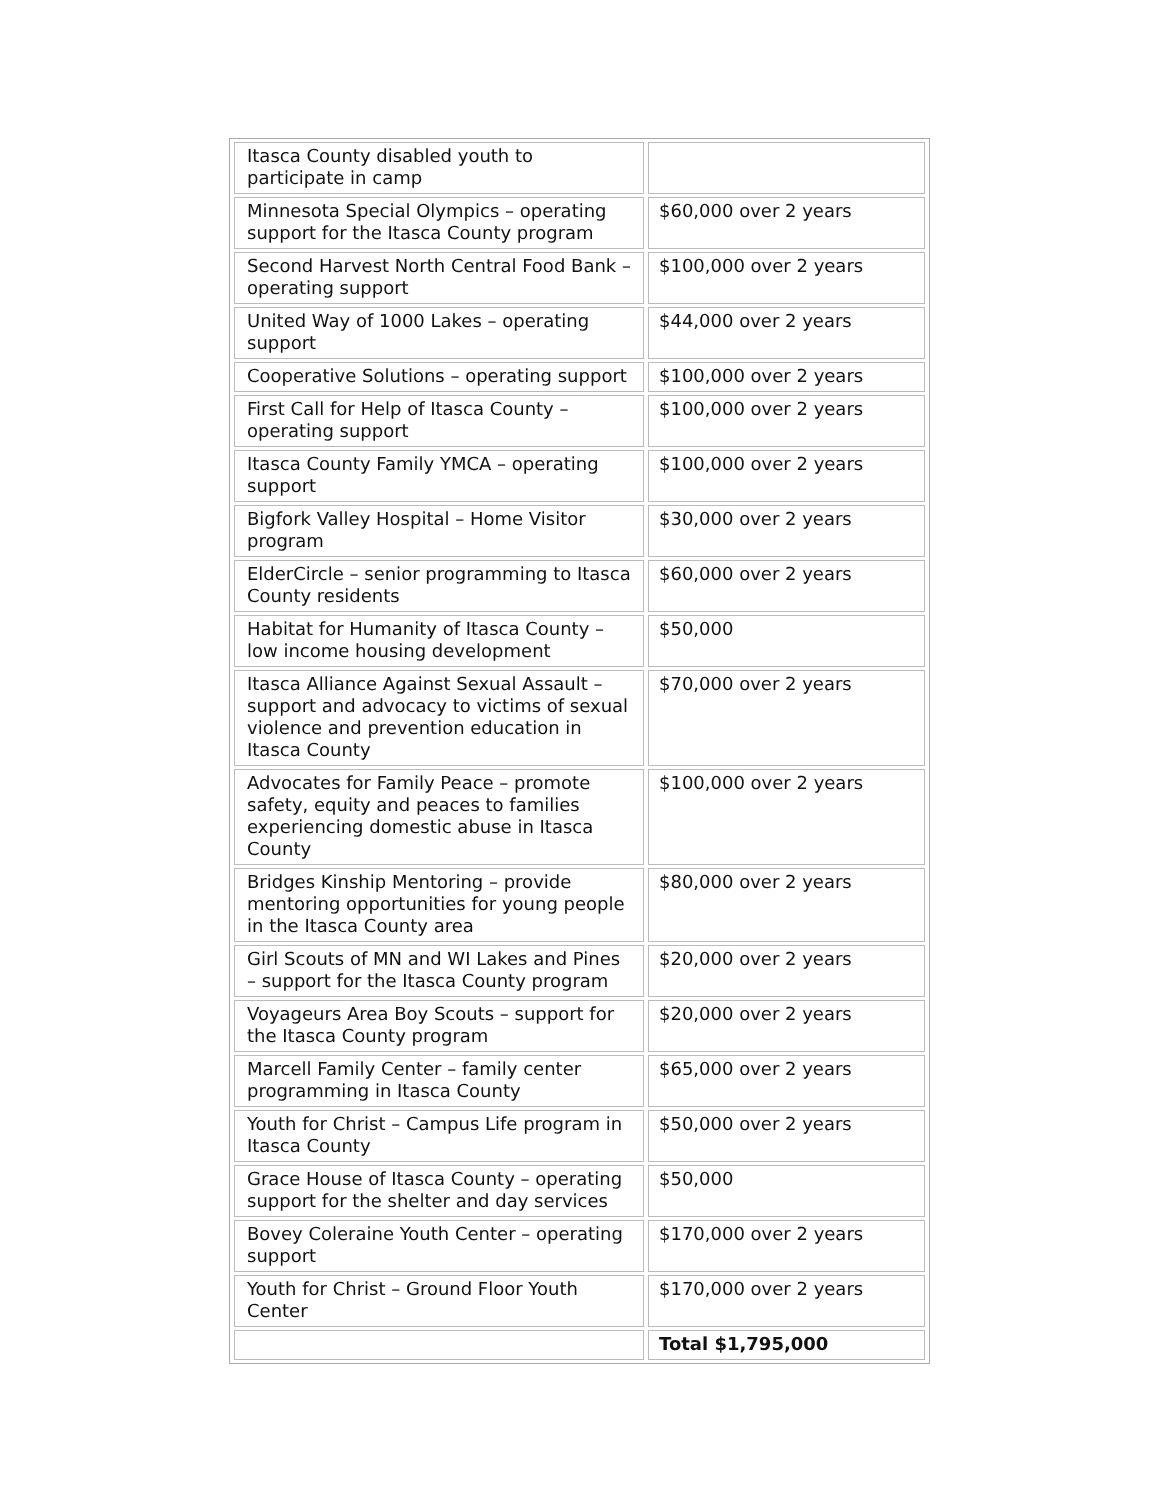| Itasca County disabled youth to participate in camp | |
| Minnesota Special Olympics – operating support for the Itasca County program | $60,000 over 2 years |
| Second Harvest North Central Food Bank – operating support | $100,000 over 2 years |
| United Way of 1000 Lakes – operating support | $44,000 over 2 years |
| Cooperative Solutions – operating support | $100,000 over 2 years |
| First Call for Help of Itasca County – operating support | $100,000 over 2 years |
| Itasca County Family YMCA – operating support | $100,000 over 2 years |
| Bigfork Valley Hospital – Home Visitor program | $30,000 over 2 years |
| ElderCircle – senior programming to Itasca County residents | $60,000 over 2 years |
| Habitat for Humanity of Itasca County – low income housing development | $50,000 |
| Itasca Alliance Against Sexual Assault – support and advocacy to victims of sexual violence and prevention education in Itasca County | $70,000 over 2 years |
| Advocates for Family Peace – promote safety, equity and peaces to families experiencing domestic abuse in Itasca County | $100,000 over 2 years |
| Bridges Kinship Mentoring – provide mentoring opportunities for young people in the Itasca County area | $80,000 over 2 years |
| Girl Scouts of MN and WI Lakes and Pines – support for the Itasca County program | $20,000 over 2 years |
| Voyageurs Area Boy Scouts – support for the Itasca County program | $20,000 over 2 years |
| Marcell Family Center – family center programming in Itasca County | $65,000 over 2 years |
| Youth for Christ – Campus Life program in Itasca County | $50,000 over 2 years |
| Grace House of Itasca County – operating support for the shelter and day services | $50,000 |
| Bovey Coleraine Youth Center – operating support | $170,000 over 2 years |
| Youth for Christ – Ground Floor Youth Center | $170,000 over 2 years |
| | Total $1,795,000 |